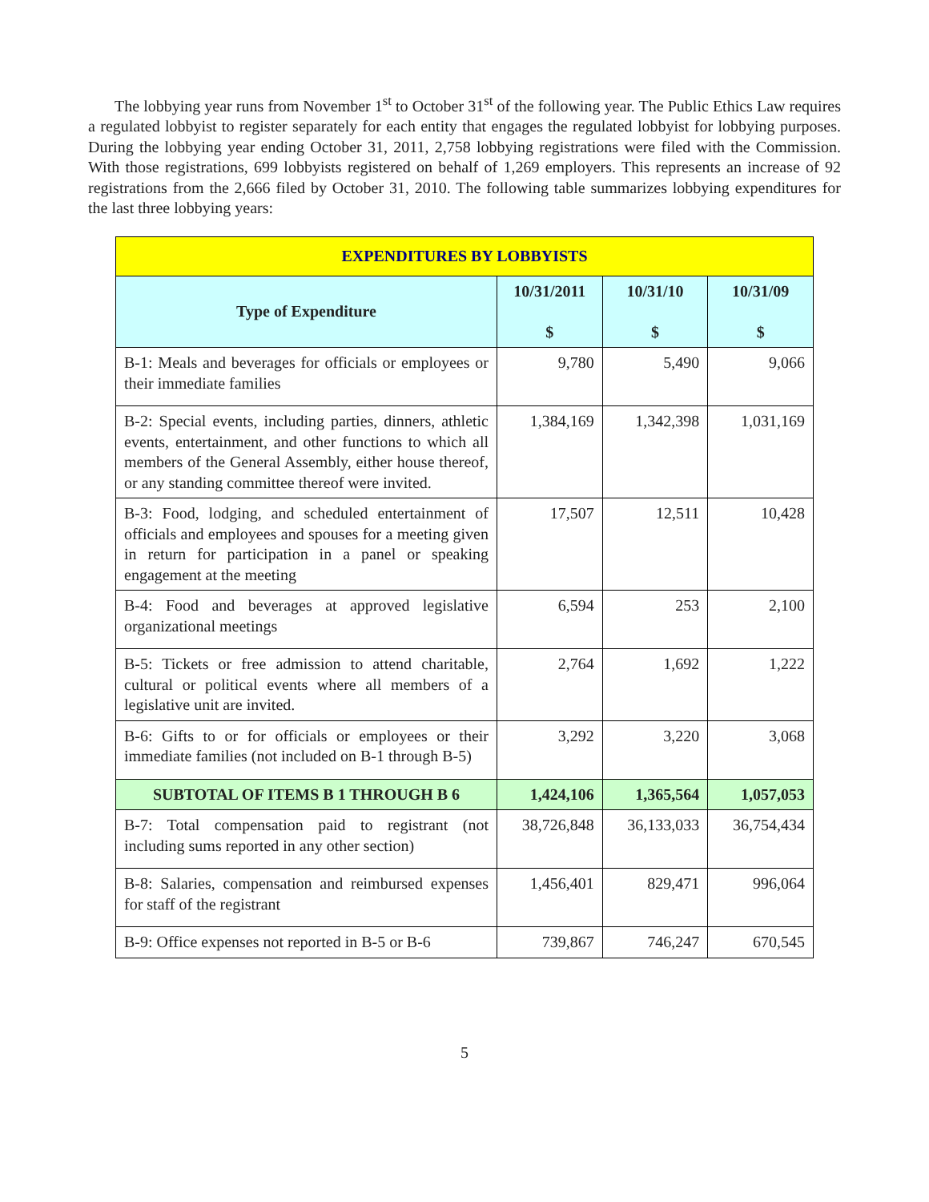The lobbying year runs from November 1<sup>st</sup> to October 31<sup>st</sup> of the following year. The Public Ethics Law requires a regulated lobbyist to register separately for each entity that engages the regulated lobbyist for lobbying purposes. During the lobbying year ending October 31, 2011, 2,758 lobbying registrations were filed with the Commission. With those registrations, 699 lobbyists registered on behalf of 1,269 employers. This represents an increase of 92 registrations from the 2,666 filed by October 31, 2010. The following table summarizes lobbying expenditures for the last three lobbying years:
| EXPENDITURES BY LOBBYISTS | | | |
| --- | --- | --- | --- |
| Type of Expenditure | 10/31/2011 $ | 10/31/10 $ | 10/31/09 $ |
| B-1: Meals and beverages for officials or employees or their immediate families | 9,780 | 5,490 | 9,066 |
| B-2: Special events, including parties, dinners, athletic events, entertainment, and other functions to which all members of the General Assembly, either house thereof, or any standing committee thereof were invited. | 1,384,169 | 1,342,398 | 1,031,169 |
| B-3: Food, lodging, and scheduled entertainment of officials and employees and spouses for a meeting given in return for participation in a panel or speaking engagement at the meeting | 17,507 | 12,511 | 10,428 |
| B-4: Food and beverages at approved legislative organizational meetings | 6,594 | 253 | 2,100 |
| B-5: Tickets or free admission to attend charitable, cultural or political events where all members of a legislative unit are invited. | 2,764 | 1,692 | 1,222 |
| B-6: Gifts to or for officials or employees or their immediate families (not included on B-1 through B-5) | 3,292 | 3,220 | 3,068 |
| SUBTOTAL OF ITEMS B 1 THROUGH B 6 | 1,424,106 | 1,365,564 | 1,057,053 |
| B-7: Total compensation paid to registrant (not including sums reported in any other section) | 38,726,848 | 36,133,033 | 36,754,434 |
| B-8: Salaries, compensation and reimbursed expenses for staff of the registrant | 1,456,401 | 829,471 | 996,064 |
| B-9: Office expenses not reported in B-5 or B-6 | 739,867 | 746,247 | 670,545 |
5